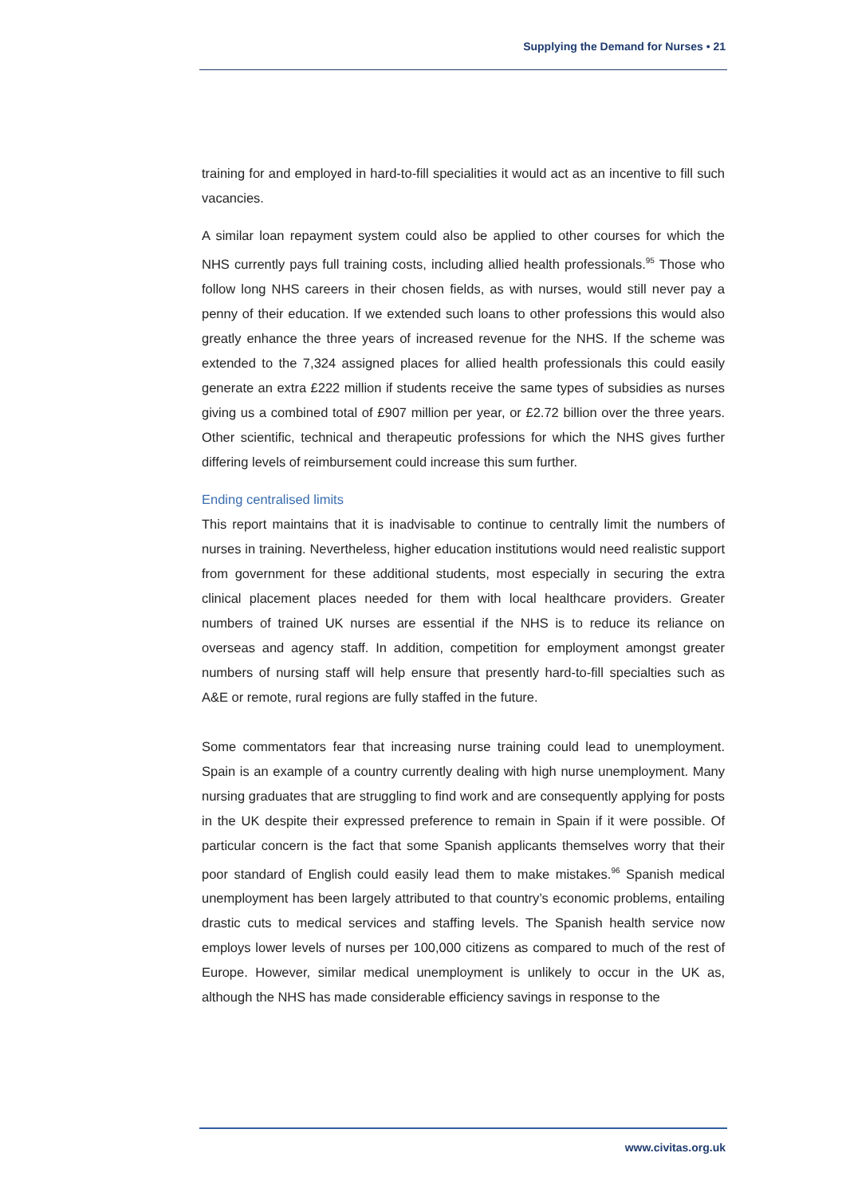Supplying the Demand for Nurses • 21
training for and employed in hard-to-fill specialities it would act as an incentive to fill such vacancies.
A similar loan repayment system could also be applied to other courses for which the NHS currently pays full training costs, including allied health professionals.<sup>95</sup> Those who follow long NHS careers in their chosen fields, as with nurses, would still never pay a penny of their education. If we extended such loans to other professions this would also greatly enhance the three years of increased revenue for the NHS. If the scheme was extended to the 7,324 assigned places for allied health professionals this could easily generate an extra £222 million if students receive the same types of subsidies as nurses giving us a combined total of £907 million per year, or £2.72 billion over the three years. Other scientific, technical and therapeutic professions for which the NHS gives further differing levels of reimbursement could increase this sum further.
Ending centralised limits
This report maintains that it is inadvisable to continue to centrally limit the numbers of nurses in training. Nevertheless, higher education institutions would need realistic support from government for these additional students, most especially in securing the extra clinical placement places needed for them with local healthcare providers. Greater numbers of trained UK nurses are essential if the NHS is to reduce its reliance on overseas and agency staff. In addition, competition for employment amongst greater numbers of nursing staff will help ensure that presently hard-to-fill specialties such as A&E or remote, rural regions are fully staffed in the future.
Some commentators fear that increasing nurse training could lead to unemployment. Spain is an example of a country currently dealing with high nurse unemployment. Many nursing graduates that are struggling to find work and are consequently applying for posts in the UK despite their expressed preference to remain in Spain if it were possible. Of particular concern is the fact that some Spanish applicants themselves worry that their poor standard of English could easily lead them to make mistakes.<sup>96</sup> Spanish medical unemployment has been largely attributed to that country’s economic problems, entailing drastic cuts to medical services and staffing levels. The Spanish health service now employs lower levels of nurses per 100,000 citizens as compared to much of the rest of Europe. However, similar medical unemployment is unlikely to occur in the UK as, although the NHS has made considerable efficiency savings in response to the
www.civitas.org.uk